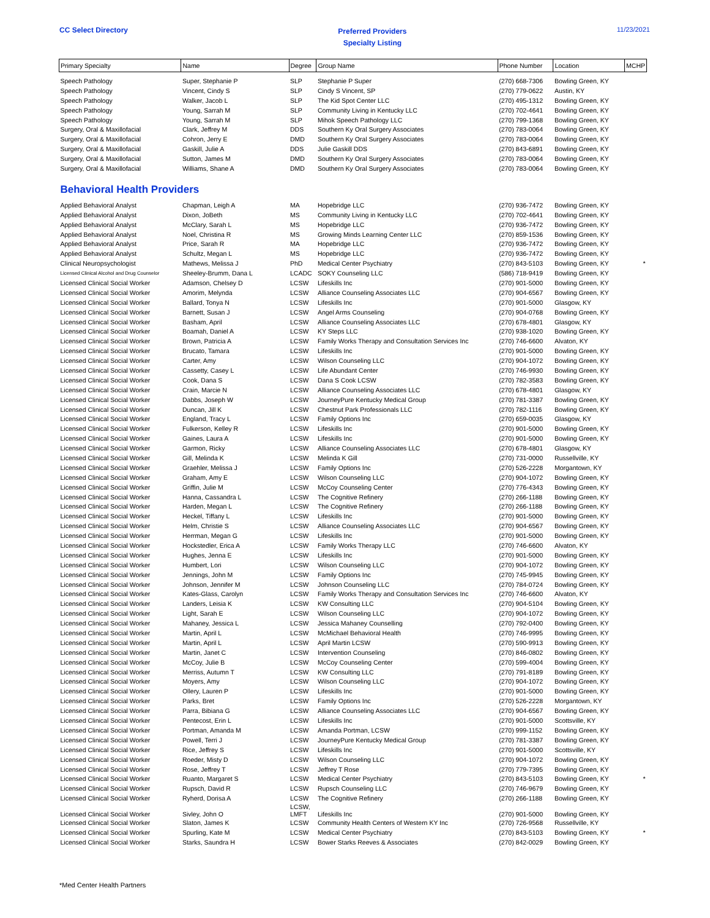CC Select Directory
Preferred Providers
Specialty Listing
11/23/2021
| Primary Specialty | Name | Degree | Group Name | Phone Number | Location | MCHP |
| --- | --- | --- | --- | --- | --- | --- |
| Speech Pathology | Super, Stephanie P | SLP | Stephanie P Super | (270) 668-7306 | Bowling Green, KY | |
| Speech Pathology | Vincent, Cindy S | SLP | Cindy S Vincent, SP | (270) 779-0622 | Austin, KY | |
| Speech Pathology | Walker, Jacob L | SLP | The Kid Spot Center LLC | (270) 495-1312 | Bowling Green, KY | |
| Speech Pathology | Young, Sarrah M | SLP | Community Living in Kentucky LLC | (270) 702-4641 | Bowling Green, KY | |
| Speech Pathology | Young, Sarrah M | SLP | Mihok Speech Pathology LLC | (270) 799-1368 | Bowling Green, KY | |
| Surgery, Oral & Maxillofacial | Clark, Jeffrey M | DDS | Southern Ky Oral Surgery Associates | (270) 783-0064 | Bowling Green, KY | |
| Surgery, Oral & Maxillofacial | Cohron, Jerry E | DMD | Southern Ky Oral Surgery Associates | (270) 783-0064 | Bowling Green, KY | |
| Surgery, Oral & Maxillofacial | Gaskill, Julie A | DDS | Julie Gaskill DDS | (270) 843-6891 | Bowling Green, KY | |
| Surgery, Oral & Maxillofacial | Sutton, James M | DMD | Southern Ky Oral Surgery Associates | (270) 783-0064 | Bowling Green, KY | |
| Surgery, Oral & Maxillofacial | Williams, Shane A | DMD | Southern Ky Oral Surgery Associates | (270) 783-0064 | Bowling Green, KY | |
| Behavioral Health Providers | | | | | | |
| Applied Behavioral Analyst | Chapman, Leigh A | MA | Hopebridge LLC | (270) 936-7472 | Bowling Green, KY | |
| Applied Behavioral Analyst | Dixon, JoBeth | MS | Community Living in Kentucky LLC | (270) 702-4641 | Bowling Green, KY | |
| Applied Behavioral Analyst | McClary, Sarah L | MS | Hopebridge LLC | (270) 936-7472 | Bowling Green, KY | |
| Applied Behavioral Analyst | Noel, Christina R | MS | Growing Minds Learning Center LLC | (270) 859-1536 | Bowling Green, KY | |
| Applied Behavioral Analyst | Price, Sarah R | MA | Hopebridge LLC | (270) 936-7472 | Bowling Green, KY | |
| Applied Behavioral Analyst | Schultz, Megan L | MS | Hopebridge LLC | (270) 936-7472 | Bowling Green, KY | |
| Clinical Neuropsychologist | Mathews, Melissa J | PhD | Medical Center Psychiatry | (270) 843-5103 | Bowling Green, KY | * |
| Licensed Clinical Alcohol and Drug Counselor | Sheeley-Brumm, Dana L | LCADC | SOKY Counseling LLC | (586) 718-9419 | Bowling Green, KY | |
| Licensed Clinical Social Worker | Adamson, Chelsey D | LCSW | Lifeskills Inc | (270) 901-5000 | Bowling Green, KY | |
| Licensed Clinical Social Worker | Amorim, Melynda | LCSW | Alliance Counseling Associates LLC | (270) 904-6567 | Bowling Green, KY | |
| Licensed Clinical Social Worker | Ballard, Tonya N | LCSW | Lifeskills Inc | (270) 901-5000 | Glasgow, KY | |
| Licensed Clinical Social Worker | Barnett, Susan J | LCSW | Angel Arms Counseling | (270) 904-0768 | Bowling Green, KY | |
| Licensed Clinical Social Worker | Basham, April | LCSW | Alliance Counseling Associates LLC | (270) 678-4801 | Glasgow, KY | |
| Licensed Clinical Social Worker | Boamah, Daniel A | LCSW | KY Steps LLC | (270) 938-1020 | Bowling Green, KY | |
| Licensed Clinical Social Worker | Brown, Patricia A | LCSW | Family Works Therapy and Consultation Services Inc | (270) 746-6600 | Alvaton, KY | |
| Licensed Clinical Social Worker | Brucato, Tamara | LCSW | Lifeskills Inc | (270) 901-5000 | Bowling Green, KY | |
| Licensed Clinical Social Worker | Carter, Amy | LCSW | Wilson Counseling LLC | (270) 904-1072 | Bowling Green, KY | |
| Licensed Clinical Social Worker | Cassetty, Casey L | LCSW | Life Abundant Center | (270) 746-9930 | Bowling Green, KY | |
| Licensed Clinical Social Worker | Cook, Dana S | LCSW | Dana S Cook LCSW | (270) 782-3583 | Bowling Green, KY | |
| Licensed Clinical Social Worker | Crain, Marcie N | LCSW | Alliance Counseling Associates LLC | (270) 678-4801 | Glasgow, KY | |
| Licensed Clinical Social Worker | Dabbs, Joseph W | LCSW | JourneyPure Kentucky Medical Group | (270) 781-3387 | Bowling Green, KY | |
| Licensed Clinical Social Worker | Duncan, Jill K | LCSW | Chestnut Park Professionals LLC | (270) 782-1116 | Bowling Green, KY | |
| Licensed Clinical Social Worker | England, Tracy L | LCSW | Family Options Inc | (270) 659-0035 | Glasgow, KY | |
| Licensed Clinical Social Worker | Fulkerson, Kelley R | LCSW | Lifeskills Inc | (270) 901-5000 | Bowling Green, KY | |
| Licensed Clinical Social Worker | Gaines, Laura A | LCSW | Lifeskills Inc | (270) 901-5000 | Bowling Green, KY | |
| Licensed Clinical Social Worker | Garmon, Ricky | LCSW | Alliance Counseling Associates LLC | (270) 678-4801 | Glasgow, KY | |
| Licensed Clinical Social Worker | Gill, Melinda K | LCSW | Melinda K Gill | (270) 731-0000 | Russellville, KY | |
| Licensed Clinical Social Worker | Graehler, Melissa J | LCSW | Family Options Inc | (270) 526-2228 | Morgantown, KY | |
| Licensed Clinical Social Worker | Graham, Amy E | LCSW | Wilson Counseling LLC | (270) 904-1072 | Bowling Green, KY | |
| Licensed Clinical Social Worker | Griffin, Julie M | LCSW | McCoy Counseling Center | (270) 776-4343 | Bowling Green, KY | |
| Licensed Clinical Social Worker | Hanna, Cassandra L | LCSW | The Cognitive Refinery | (270) 266-1188 | Bowling Green, KY | |
| Licensed Clinical Social Worker | Harden, Megan L | LCSW | The Cognitive Refinery | (270) 266-1188 | Bowling Green, KY | |
| Licensed Clinical Social Worker | Heckel, Tiffany L | LCSW | Lifeskills Inc | (270) 901-5000 | Bowling Green, KY | |
| Licensed Clinical Social Worker | Helm, Christie S | LCSW | Alliance Counseling Associates LLC | (270) 904-6567 | Bowling Green, KY | |
| Licensed Clinical Social Worker | Herrman, Megan G | LCSW | Lifeskills Inc | (270) 901-5000 | Bowling Green, KY | |
| Licensed Clinical Social Worker | Hockstedler, Erica A | LCSW | Family Works Therapy LLC | (270) 746-6600 | Alvaton, KY | |
| Licensed Clinical Social Worker | Hughes, Jenna E | LCSW | Lifeskills Inc | (270) 901-5000 | Bowling Green, KY | |
| Licensed Clinical Social Worker | Humbert, Lori | LCSW | Wilson Counseling LLC | (270) 904-1072 | Bowling Green, KY | |
| Licensed Clinical Social Worker | Jennings, John M | LCSW | Family Options Inc | (270) 745-9945 | Bowling Green, KY | |
| Licensed Clinical Social Worker | Johnson, Jennifer M | LCSW | Johnson Counseling LLC | (270) 784-0724 | Bowling Green, KY | |
| Licensed Clinical Social Worker | Kates-Glass, Carolyn | LCSW | Family Works Therapy and Consultation Services Inc | (270) 746-6600 | Alvaton, KY | |
| Licensed Clinical Social Worker | Landers, Leisia K | LCSW | KW Consulting LLC | (270) 904-5104 | Bowling Green, KY | |
| Licensed Clinical Social Worker | Light, Sarah E | LCSW | Wilson Counseling LLC | (270) 904-1072 | Bowling Green, KY | |
| Licensed Clinical Social Worker | Mahaney, Jessica L | LCSW | Jessica Mahaney Counselling | (270) 792-0400 | Bowling Green, KY | |
| Licensed Clinical Social Worker | Martin, April L | LCSW | McMichael Behavioral Health | (270) 746-9995 | Bowling Green, KY | |
| Licensed Clinical Social Worker | Martin, April L | LCSW | April Martin LCSW | (270) 590-9913 | Bowling Green, KY | |
| Licensed Clinical Social Worker | Martin, Janet C | LCSW | Intervention Counseling | (270) 846-0802 | Bowling Green, KY | |
| Licensed Clinical Social Worker | McCoy, Julie B | LCSW | McCoy Counseling Center | (270) 599-4004 | Bowling Green, KY | |
| Licensed Clinical Social Worker | Merriss, Autumn T | LCSW | KW Consulting LLC | (270) 791-8189 | Bowling Green, KY | |
| Licensed Clinical Social Worker | Moyers, Amy | LCSW | Wilson Counseling LLC | (270) 904-1072 | Bowling Green, KY | |
| Licensed Clinical Social Worker | Ollery, Lauren P | LCSW | Lifeskills Inc | (270) 901-5000 | Bowling Green, KY | |
| Licensed Clinical Social Worker | Parks, Bret | LCSW | Family Options Inc | (270) 526-2228 | Morgantown, KY | |
| Licensed Clinical Social Worker | Parra, Bibiana G | LCSW | Alliance Counseling Associates LLC | (270) 904-6567 | Bowling Green, KY | |
| Licensed Clinical Social Worker | Pentecost, Erin L | LCSW | Lifeskills Inc | (270) 901-5000 | Scottsville, KY | |
| Licensed Clinical Social Worker | Portman, Amanda M | LCSW | Amanda Portman, LCSW | (270) 999-1152 | Bowling Green, KY | |
| Licensed Clinical Social Worker | Powell, Terri J | LCSW | JourneyPure Kentucky Medical Group | (270) 781-3387 | Bowling Green, KY | |
| Licensed Clinical Social Worker | Rice, Jeffrey S | LCSW | Lifeskills Inc | (270) 901-5000 | Scottsville, KY | |
| Licensed Clinical Social Worker | Roeder, Misty D | LCSW | Wilson Counseling LLC | (270) 904-1072 | Bowling Green, KY | |
| Licensed Clinical Social Worker | Rose, Jeffrey T | LCSW | Jeffrey T Rose | (270) 779-7395 | Bowling Green, KY | |
| Licensed Clinical Social Worker | Ruanto, Margaret S | LCSW | Medical Center Psychiatry | (270) 843-5103 | Bowling Green, KY | * |
| Licensed Clinical Social Worker | Rupsch, David R | LCSW | Rupsch Counseling LLC | (270) 746-9679 | Bowling Green, KY | |
| Licensed Clinical Social Worker | Ryherd, Dorisa A | LCSW | The Cognitive Refinery | (270) 266-1188 | Bowling Green, KY | |
| Licensed Clinical Social Worker | Sivley, John O | LCSW, LMFT | Lifeskills Inc | (270) 901-5000 | Bowling Green, KY | |
| Licensed Clinical Social Worker | Slaton, James K | LCSW | Community Health Centers of Western KY Inc | (270) 726-9568 | Russellville, KY | |
| Licensed Clinical Social Worker | Spurling, Kate M | LCSW | Medical Center Psychiatry | (270) 843-5103 | Bowling Green, KY | * |
| Licensed Clinical Social Worker | Starks, Saundra H | LCSW | Bower Starks Reeves & Associates | (270) 842-0029 | Bowling Green, KY | |
*Med Center Health Partners